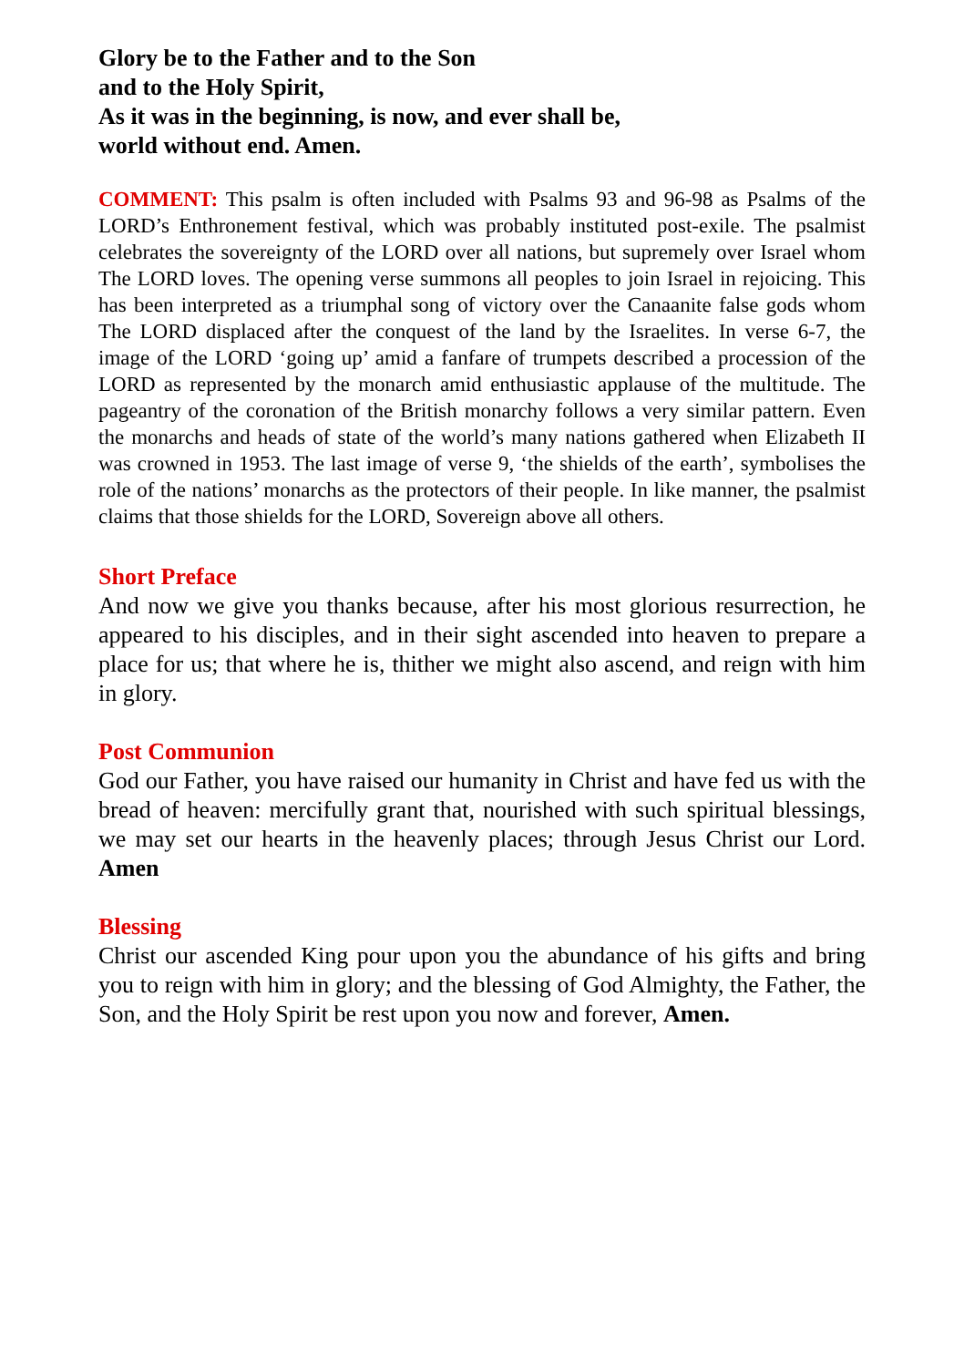Glory be to the Father and to the Son
and to the Holy Spirit,
As it was in the beginning, is now, and ever shall be,
world without end. Amen.
COMMENT: This psalm is often included with Psalms 93 and 96-98 as Psalms of the LORD’s Enthronement festival, which was probably instituted post-exile. The psalmist celebrates the sovereignty of the LORD over all nations, but supremely over Israel whom The LORD loves. The opening verse summons all peoples to join Israel in rejoicing. This has been interpreted as a triumphal song of victory over the Canaanite false gods whom The LORD displaced after the conquest of the land by the Israelites. In verse 6-7, the image of the LORD ‘going up’ amid a fanfare of trumpets described a procession of the LORD as represented by the monarch amid enthusiastic applause of the multitude. The pageantry of the coronation of the British monarchy follows a very similar pattern. Even the monarchs and heads of state of the world’s many nations gathered when Elizabeth II was crowned in 1953. The last image of verse 9, ‘the shields of the earth’, symbolises the role of the nations’ monarchs as the protectors of their people. In like manner, the psalmist claims that those shields for the LORD, Sovereign above all others.
Short Preface
And now we give you thanks because, after his most glorious resurrection, he appeared to his disciples, and in their sight ascended into heaven to prepare a place for us; that where he is, thither we might also ascend, and reign with him in glory.
Post Communion
God our Father, you have raised our humanity in Christ and have fed us with the bread of heaven: mercifully grant that, nourished with such spiritual blessings, we may set our hearts in the heavenly places; through Jesus Christ our Lord. Amen
Blessing
Christ our ascended King pour upon you the abundance of his gifts and bring you to reign with him in glory; and the blessing of God Almighty, the Father, the Son, and the Holy Spirit be rest upon you now and forever, Amen.